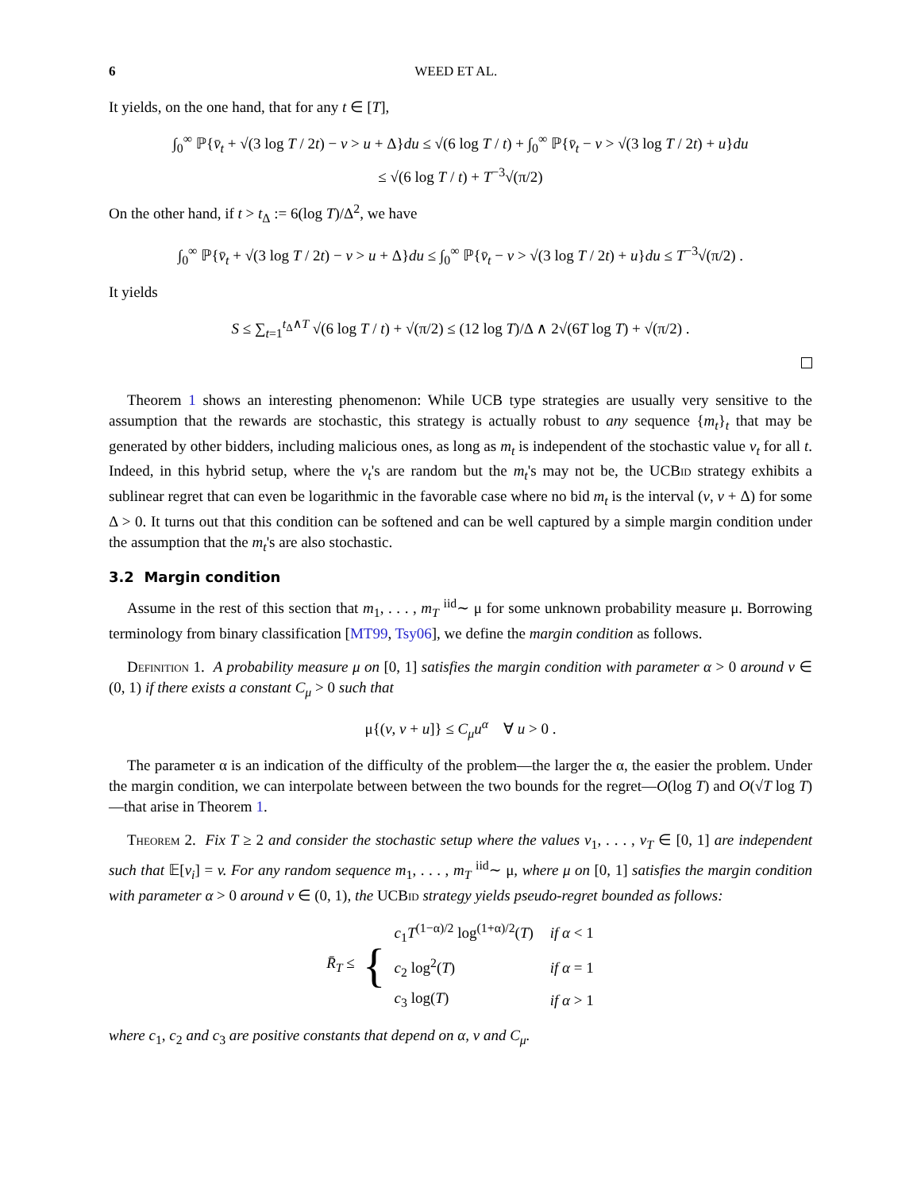6 WEED ET AL.
It yields, on the one hand, that for any t ∈ [T],
∫<sub>0</sub><sup>∞</sup> ℙ{v̄<sub>t</sub> + √(3 log T / 2t) − v > u + Δ}du ≤ √(6 log T / t) + ∫<sub>0</sub><sup>∞</sup> ℙ{v̄<sub>t</sub> − v > √(3 log T / 2t) + u}du
≤ √(6 log T / t) + T<sup>−3</sup>√(π/2)
On the other hand, if t > t<sub>Δ</sub> := 6(log T)/Δ<sup>2</sup>, we have
∫<sub>0</sub><sup>∞</sup> ℙ{v̄<sub>t</sub> + √(3 log T / 2t) − v > u + Δ}du ≤ ∫<sub>0</sub><sup>∞</sup> ℙ{v̄<sub>t</sub> − v > √(3 log T / 2t) + u}du ≤ T<sup>−3</sup>√(π/2) .
It yields
S ≤ ∑<sub>t=1</sub><sup>t<sub>Δ</sub>∧T</sup> √(6 log T / t) + √(π/2) ≤ (12 log T)/Δ ∧ 2√(6T log T) + √(π/2) .
Theorem 1 shows an interesting phenomenon: While UCB type strategies are usually very sensitive to the assumption that the rewards are stochastic, this strategy is actually robust to any sequence {m<sub>t</sub>}<sub>t</sub> that may be generated by other bidders, including malicious ones, as long as m<sub>t</sub> is independent of the stochastic value v<sub>t</sub> for all t. Indeed, in this hybrid setup, where the v<sub>t</sub>'s are random but the m<sub>t</sub>'s may not be, the UCBid strategy exhibits a sublinear regret that can even be logarithmic in the favorable case where no bid m<sub>t</sub> is the interval (v, v + Δ) for some Δ > 0. It turns out that this condition can be softened and can be well captured by a simple margin condition under the assumption that the m<sub>t</sub>'s are also stochastic.
3.2 Margin condition
Assume in the rest of this section that m<sub>1</sub>, . . . , m<sub>T</sub> <sup>iid</sup>∼ μ for some unknown probability measure μ. Borrowing terminology from binary classification [MT99, Tsy06], we define the margin condition as follows.
Definition 1. A probability measure μ on [0, 1] satisfies the margin condition with parameter α > 0 around v ∈ (0, 1) if there exists a constant C<sub>μ</sub> > 0 such that
μ{(v, v + u]} ≤ C<sub>μ</sub>u<sup>α</sup> ∀ u > 0 .
The parameter α is an indication of the difficulty of the problem—the larger the α, the easier the problem. Under the margin condition, we can interpolate between between the two bounds for the regret—O(log T) and O(√T log T)—that arise in Theorem 1.
Theorem 2. Fix T ≥ 2 and consider the stochastic setup where the values v<sub>1</sub>, . . . , v<sub>T</sub> ∈ [0, 1] are independent such that 𝔼[v<sub>i</sub>] = v. For any random sequence m<sub>1</sub>, . . . , m<sub>T</sub> <sup>iid</sup>∼ μ, where μ on [0, 1] satisfies the margin condition with parameter α > 0 around v ∈ (0, 1), the UCBid strategy yields pseudo-regret bounded as follows:
R̄<sub>T</sub> ≤ {
| c<sub>1</sub> T<sup>(1−α)/2</sup> log<sup>(1+α)/2</sup>( T ) | if α < 1 |
| c<sub>2</sub> log<sup>2</sup>( T ) | if α = 1 |
| c<sub>3</sub> log( T ) | if α > 1 |
where c<sub>1</sub>, c<sub>2</sub> and c<sub>3</sub> are positive constants that depend on α, v and C<sub>μ</sub>.